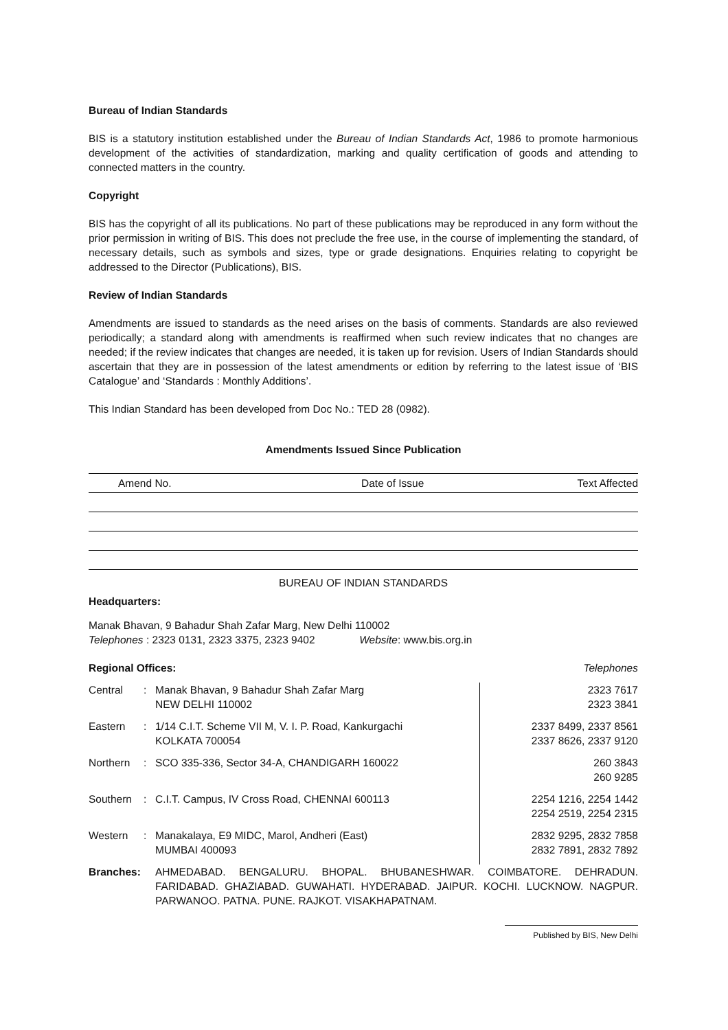Bureau of Indian Standards
BIS is a statutory institution established under the Bureau of Indian Standards Act, 1986 to promote harmonious development of the activities of standardization, marking and quality certification of goods and attending to connected matters in the country.
Copyright
BIS has the copyright of all its publications. No part of these publications may be reproduced in any form without the prior permission in writing of BIS. This does not preclude the free use, in the course of implementing the standard, of necessary details, such as symbols and sizes, type or grade designations. Enquiries relating to copyright be addressed to the Director (Publications), BIS.
Review of Indian Standards
Amendments are issued to standards as the need arises on the basis of comments. Standards are also reviewed periodically; a standard along with amendments is reaffirmed when such review indicates that no changes are needed; if the review indicates that changes are needed, it is taken up for revision. Users of Indian Standards should ascertain that they are in possession of the latest amendments or edition by referring to the latest issue of ‘BIS Catalogue’ and ‘Standards : Monthly Additions’.
This Indian Standard has been developed from Doc No.: TED 28 (0982).
Amendments Issued Since Publication
| Amend No. | Date of Issue | Text Affected |
| --- | --- | --- |
BUREAU OF INDIAN STANDARDS
Headquarters:
Manak Bhavan, 9 Bahadur Shah Zafar Marg, New Delhi 110002
Telephones : 2323 0131, 2323 3375, 2323 9402 Website: www.bis.org.in
| Regional Offices: | | | Telephones |
| Central | : | Manak Bhavan, 9 Bahadur Shah Zafar Marg NEW DELHI 110002 | 2323 7617 2323 3841 |
| Eastern | : | 1/14 C.I.T. Scheme VII M, V. I. P. Road, Kankurgachi KOLKATA 700054 | 2337 8499, 2337 8561 2337 8626, 2337 9120 |
| Northern | : | SCO 335-336, Sector 34-A, CHANDIGARH 160022 | 260 3843 260 9285 |
| Southern | : | C.I.T. Campus, IV Cross Road, CHENNAI 600113 | 2254 1216, 2254 1442 2254 2519, 2254 2315 |
| Western | : | Manakalaya, E9 MIDC, Marol, Andheri (East) MUMBAI 400093 | 2832 9295, 2832 7858 2832 7891, 2832 7892 |
| Branches: | | AHMEDABAD. BENGALURU. BHOPAL. BHUBANESHWAR. COIMBATORE. DEHRADUN. FARIDABAD. GHAZIABAD. GUWAHATI. HYDERABAD. JAIPUR. KOCHI. LUCKNOW. NAGPUR. PARWANOO. PATNA. PUNE. RAJKOT. VISAKHAPATNAM. | |
Published by BIS, New Delhi